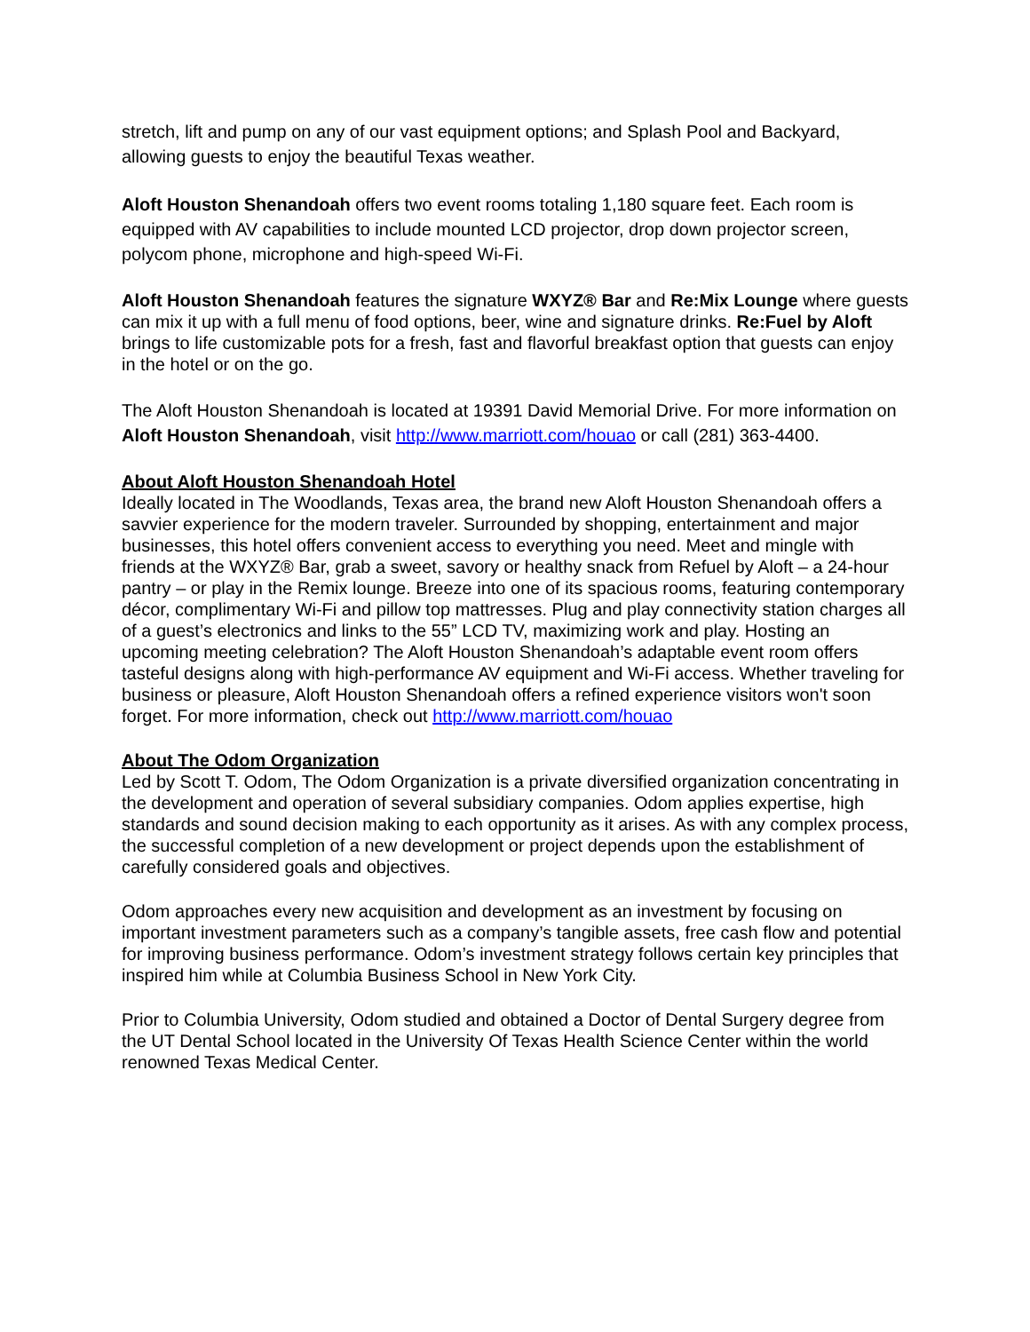stretch, lift and pump on any of our vast equipment options; and Splash Pool and Backyard, allowing guests to enjoy the beautiful Texas weather.
Aloft Houston Shenandoah offers two event rooms totaling 1,180 square feet. Each room is equipped with AV capabilities to include mounted LCD projector, drop down projector screen, polycom phone, microphone and high-speed Wi-Fi.
Aloft Houston Shenandoah features the signature WXYZ® Bar and Re:Mix Lounge where guests can mix it up with a full menu of food options, beer, wine and signature drinks. Re:Fuel by Aloft brings to life customizable pots for a fresh, fast and flavorful breakfast option that guests can enjoy in the hotel or on the go.
The Aloft Houston Shenandoah is located at 19391 David Memorial Drive. For more information on Aloft Houston Shenandoah, visit http://www.marriott.com/houao or call (281) 363-4400.
About Aloft Houston Shenandoah Hotel
Ideally located in The Woodlands, Texas area, the brand new Aloft Houston Shenandoah offers a savvier experience for the modern traveler. Surrounded by shopping, entertainment and major businesses, this hotel offers convenient access to everything you need. Meet and mingle with friends at the WXYZ® Bar, grab a sweet, savory or healthy snack from Refuel by Aloft – a 24-hour pantry – or play in the Remix lounge. Breeze into one of its spacious rooms, featuring contemporary décor, complimentary Wi-Fi and pillow top mattresses. Plug and play connectivity station charges all of a guest’s electronics and links to the 55” LCD TV, maximizing work and play. Hosting an upcoming meeting celebration? The Aloft Houston Shenandoah’s adaptable event room offers tasteful designs along with high-performance AV equipment and Wi-Fi access. Whether traveling for business or pleasure, Aloft Houston Shenandoah offers a refined experience visitors won't soon forget. For more information, check out http://www.marriott.com/houao
About The Odom Organization
Led by Scott T. Odom, The Odom Organization is a private diversified organization concentrating in the development and operation of several subsidiary companies. Odom applies expertise, high standards and sound decision making to each opportunity as it arises. As with any complex process, the successful completion of a new development or project depends upon the establishment of carefully considered goals and objectives.
Odom approaches every new acquisition and development as an investment by focusing on important investment parameters such as a company’s tangible assets, free cash flow and potential for improving business performance. Odom’s investment strategy follows certain key principles that inspired him while at Columbia Business School in New York City.
Prior to Columbia University, Odom studied and obtained a Doctor of Dental Surgery degree from the UT Dental School located in the University Of Texas Health Science Center within the world renowned Texas Medical Center.